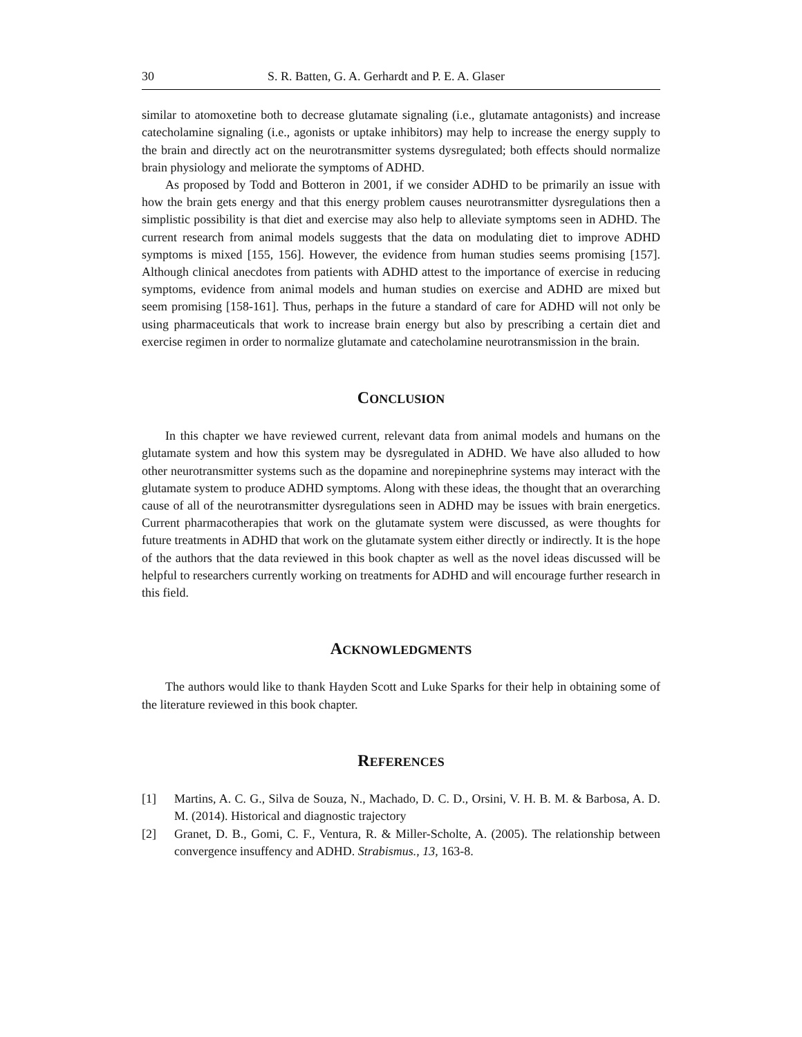30 S. R. Batten, G. A. Gerhardt and P. E. A. Glaser
similar to atomoxetine both to decrease glutamate signaling (i.e., glutamate antagonists) and increase catecholamine signaling (i.e., agonists or uptake inhibitors) may help to increase the energy supply to the brain and directly act on the neurotransmitter systems dysregulated; both effects should normalize brain physiology and meliorate the symptoms of ADHD.
As proposed by Todd and Botteron in 2001, if we consider ADHD to be primarily an issue with how the brain gets energy and that this energy problem causes neurotransmitter dysregulations then a simplistic possibility is that diet and exercise may also help to alleviate symptoms seen in ADHD. The current research from animal models suggests that the data on modulating diet to improve ADHD symptoms is mixed [155, 156]. However, the evidence from human studies seems promising [157]. Although clinical anecdotes from patients with ADHD attest to the importance of exercise in reducing symptoms, evidence from animal models and human studies on exercise and ADHD are mixed but seem promising [158-161]. Thus, perhaps in the future a standard of care for ADHD will not only be using pharmaceuticals that work to increase brain energy but also by prescribing a certain diet and exercise regimen in order to normalize glutamate and catecholamine neurotransmission in the brain.
CONCLUSION
In this chapter we have reviewed current, relevant data from animal models and humans on the glutamate system and how this system may be dysregulated in ADHD. We have also alluded to how other neurotransmitter systems such as the dopamine and norepinephrine systems may interact with the glutamate system to produce ADHD symptoms. Along with these ideas, the thought that an overarching cause of all of the neurotransmitter dysregulations seen in ADHD may be issues with brain energetics. Current pharmacotherapies that work on the glutamate system were discussed, as were thoughts for future treatments in ADHD that work on the glutamate system either directly or indirectly. It is the hope of the authors that the data reviewed in this book chapter as well as the novel ideas discussed will be helpful to researchers currently working on treatments for ADHD and will encourage further research in this field.
ACKNOWLEDGMENTS
The authors would like to thank Hayden Scott and Luke Sparks for their help in obtaining some of the literature reviewed in this book chapter.
REFERENCES
[1] Martins, A. C. G., Silva de Souza, N., Machado, D. C. D., Orsini, V. H. B. M. & Barbosa, A. D. M. (2014). Historical and diagnostic trajectory
[2] Granet, D. B., Gomi, C. F., Ventura, R. & Miller-Scholte, A. (2005). The relationship between convergence insuffency and ADHD. Strabismus., 13, 163-8.